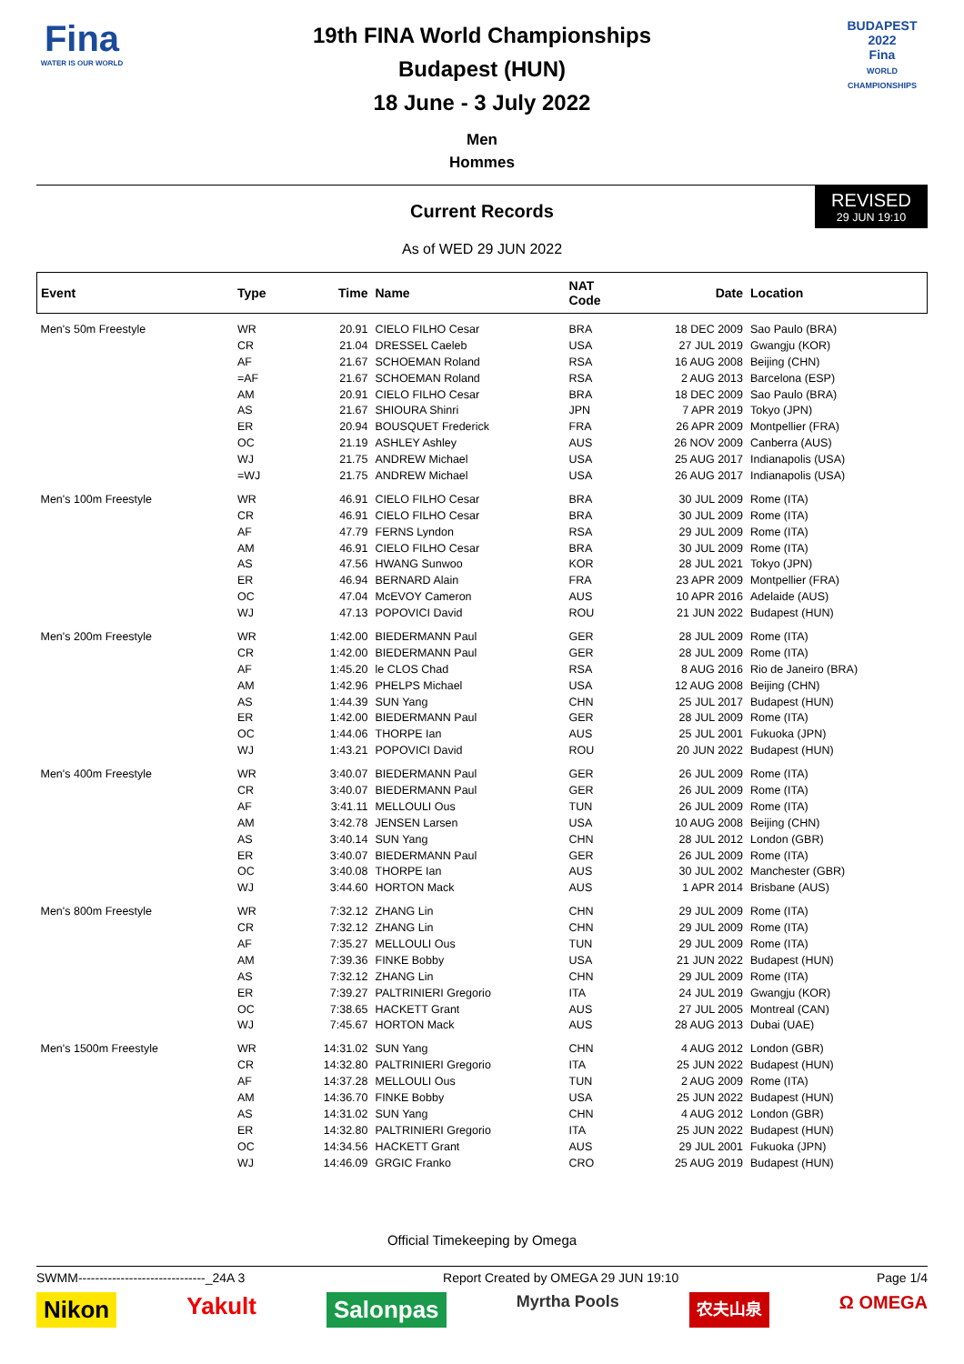Fina
WATER IS OUR WORLD
19th FINA World Championships
Budapest (HUN)
18 June - 3 July 2022
Men
Hommes
BUDAPEST 2022
Fina
WORLD CHAMPIONSHIPS
Current Records
REVISED
29 JUN 19:10
As of WED 29 JUN 2022
| Event | Type | Time | Name | NAT Code | Date | Location |
| --- | --- | --- | --- | --- | --- | --- |
| Men's 50m Freestyle | WR | 20.91 | CIELO FILHO Cesar | BRA | 18 DEC 2009 | Sao Paulo (BRA) |
| | CR | 21.04 | DRESSEL Caeleb | USA | 27 JUL 2019 | Gwangju (KOR) |
| | AF | 21.67 | SCHOEMAN Roland | RSA | 16 AUG 2008 | Beijing (CHN) |
| | =AF | 21.67 | SCHOEMAN Roland | RSA | 2 AUG 2013 | Barcelona (ESP) |
| | AM | 20.91 | CIELO FILHO Cesar | BRA | 18 DEC 2009 | Sao Paulo (BRA) |
| | AS | 21.67 | SHIOURA Shinri | JPN | 7 APR 2019 | Tokyo (JPN) |
| | ER | 20.94 | BOUSQUET Frederick | FRA | 26 APR 2009 | Montpellier (FRA) |
| | OC | 21.19 | ASHLEY Ashley | AUS | 26 NOV 2009 | Canberra (AUS) |
| | WJ | 21.75 | ANDREW Michael | USA | 25 AUG 2017 | Indianapolis (USA) |
| | =WJ | 21.75 | ANDREW Michael | USA | 26 AUG 2017 | Indianapolis (USA) |
| Men's 100m Freestyle | WR | 46.91 | CIELO FILHO Cesar | BRA | 30 JUL 2009 | Rome (ITA) |
| | CR | 46.91 | CIELO FILHO Cesar | BRA | 30 JUL 2009 | Rome (ITA) |
| | AF | 47.79 | FERNS Lyndon | RSA | 29 JUL 2009 | Rome (ITA) |
| | AM | 46.91 | CIELO FILHO Cesar | BRA | 30 JUL 2009 | Rome (ITA) |
| | AS | 47.56 | HWANG Sunwoo | KOR | 28 JUL 2021 | Tokyo (JPN) |
| | ER | 46.94 | BERNARD Alain | FRA | 23 APR 2009 | Montpellier (FRA) |
| | OC | 47.04 | McEVOY Cameron | AUS | 10 APR 2016 | Adelaide (AUS) |
| | WJ | 47.13 | POPOVICI David | ROU | 21 JUN 2022 | Budapest (HUN) |
| Men's 200m Freestyle | WR | 1:42.00 | BIEDERMANN Paul | GER | 28 JUL 2009 | Rome (ITA) |
| | CR | 1:42.00 | BIEDERMANN Paul | GER | 28 JUL 2009 | Rome (ITA) |
| | AF | 1:45.20 | le CLOS Chad | RSA | 8 AUG 2016 | Rio de Janeiro (BRA) |
| | AM | 1:42.96 | PHELPS Michael | USA | 12 AUG 2008 | Beijing (CHN) |
| | AS | 1:44.39 | SUN Yang | CHN | 25 JUL 2017 | Budapest (HUN) |
| | ER | 1:42.00 | BIEDERMANN Paul | GER | 28 JUL 2009 | Rome (ITA) |
| | OC | 1:44.06 | THORPE Ian | AUS | 25 JUL 2001 | Fukuoka (JPN) |
| | WJ | 1:43.21 | POPOVICI David | ROU | 20 JUN 2022 | Budapest (HUN) |
| Men's 400m Freestyle | WR | 3:40.07 | BIEDERMANN Paul | GER | 26 JUL 2009 | Rome (ITA) |
| | CR | 3:40.07 | BIEDERMANN Paul | GER | 26 JUL 2009 | Rome (ITA) |
| | AF | 3:41.11 | MELLOULI Ous | TUN | 26 JUL 2009 | Rome (ITA) |
| | AM | 3:42.78 | JENSEN Larsen | USA | 10 AUG 2008 | Beijing (CHN) |
| | AS | 3:40.14 | SUN Yang | CHN | 28 JUL 2012 | London (GBR) |
| | ER | 3:40.07 | BIEDERMANN Paul | GER | 26 JUL 2009 | Rome (ITA) |
| | OC | 3:40.08 | THORPE Ian | AUS | 30 JUL 2002 | Manchester (GBR) |
| | WJ | 3:44.60 | HORTON Mack | AUS | 1 APR 2014 | Brisbane (AUS) |
| Men's 800m Freestyle | WR | 7:32.12 | ZHANG Lin | CHN | 29 JUL 2009 | Rome (ITA) |
| | CR | 7:32.12 | ZHANG Lin | CHN | 29 JUL 2009 | Rome (ITA) |
| | AF | 7:35.27 | MELLOULI Ous | TUN | 29 JUL 2009 | Rome (ITA) |
| | AM | 7:39.36 | FINKE Bobby | USA | 21 JUN 2022 | Budapest (HUN) |
| | AS | 7:32.12 | ZHANG Lin | CHN | 29 JUL 2009 | Rome (ITA) |
| | ER | 7:39.27 | PALTRINIERI Gregorio | ITA | 24 JUL 2019 | Gwangju (KOR) |
| | OC | 7:38.65 | HACKETT Grant | AUS | 27 JUL 2005 | Montreal (CAN) |
| | WJ | 7:45.67 | HORTON Mack | AUS | 28 AUG 2013 | Dubai (UAE) |
| Men's 1500m Freestyle | WR | 14:31.02 | SUN Yang | CHN | 4 AUG 2012 | London (GBR) |
| | CR | 14:32.80 | PALTRINIERI Gregorio | ITA | 25 JUN 2022 | Budapest (HUN) |
| | AF | 14:37.28 | MELLOULI Ous | TUN | 2 AUG 2009 | Rome (ITA) |
| | AM | 14:36.70 | FINKE Bobby | USA | 25 JUN 2022 | Budapest (HUN) |
| | AS | 14:31.02 | SUN Yang | CHN | 4 AUG 2012 | London (GBR) |
| | ER | 14:32.80 | PALTRINIERI Gregorio | ITA | 25 JUN 2022 | Budapest (HUN) |
| | OC | 14:34.56 | HACKETT Grant | AUS | 29 JUL 2001 | Fukuoka (JPN) |
| | WJ | 14:46.09 | GRGIC Franko | CRO | 25 AUG 2019 | Budapest (HUN) |
Official Timekeeping by Omega
SWMM------------------------------_24A 3 Report Created by OMEGA 29 JUN 19:10 Page 1/4
Nikon Yakult Salonpas Myrtha Pools 农夫山泉 Ω OMEGA